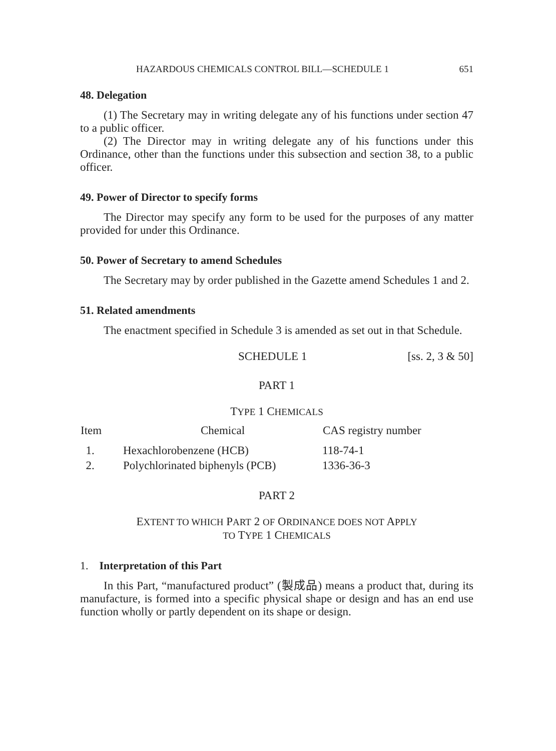HAZARDOUS CHEMICALS CONTROL BILL—SCHEDULE 1 651
48. Delegation
(1) The Secretary may in writing delegate any of his functions under section 47 to a public officer.
(2) The Director may in writing delegate any of his functions under this Ordinance, other than the functions under this subsection and section 38, to a public officer.
49. Power of Director to specify forms
The Director may specify any form to be used for the purposes of any matter provided for under this Ordinance.
50. Power of Secretary to amend Schedules
The Secretary may by order published in the Gazette amend Schedules 1 and 2.
51. Related amendments
The enactment specified in Schedule 3 is amended as set out in that Schedule.
SCHEDULE 1 [ss. 2, 3 & 50]
PART 1
TYPE 1 CHEMICALS
| Item | Chemical | CAS registry number |
| --- | --- | --- |
| 1. | Hexachlorobenzene (HCB) | 118-74-1 |
| 2. | Polychlorinated biphenyls (PCB) | 1336-36-3 |
PART 2
EXTENT TO WHICH PART 2 OF ORDINANCE DOES NOT APPLY
TO TYPE 1 CHEMICALS
1. Interpretation of this Part
In this Part, “manufactured product” (製成品) means a product that, during its manufacture, is formed into a specific physical shape or design and has an end use function wholly or partly dependent on its shape or design.